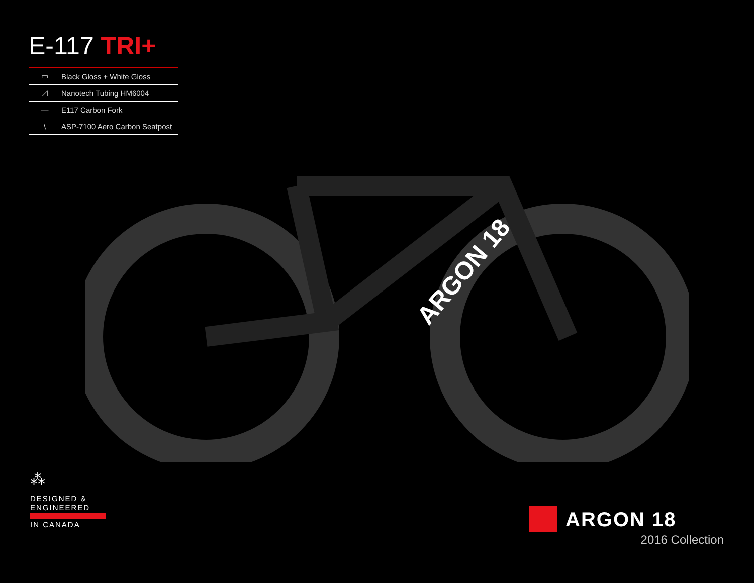E-117 TRI+
| ▭ | Black Gloss + White Gloss |
| ◿ | Nanotech Tubing HM6004 |
| — | E117 Carbon Fork |
| \ | ASP-7100 Aero Carbon Seatpost |
ARGON 18
⁂
DESIGNED &
ENGINEERED
IN CANADA
ARGON 18
2016 Collection